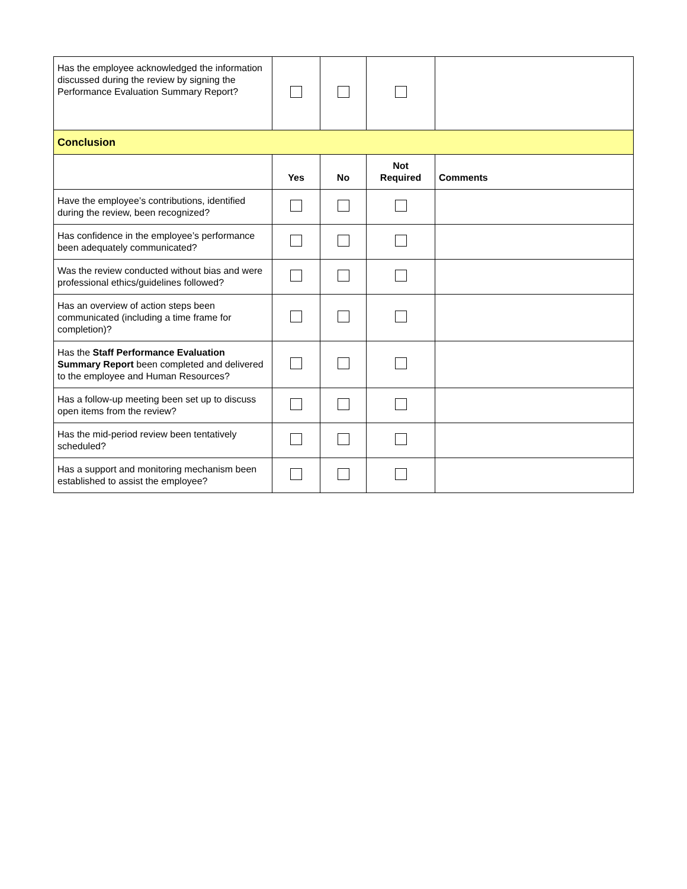| Has the employee acknowledged the information discussed during the review by signing the Performance Evaluation Summary Report? | | | | |
| Conclusion | | | | |
| | Yes | No | Not Required | Comments |
| Have the employee’s contributions, identified during the review, been recognized? | | | | |
| Has confidence in the employee’s performance been adequately communicated? | | | | |
| Was the review conducted without bias and were professional ethics/guidelines followed? | | | | |
| Has an overview of action steps been communicated (including a time frame for completion)? | | | | |
| Has the Staff Performance Evaluation Summary Report been completed and delivered to the employee and Human Resources? | | | | |
| Has a follow-up meeting been set up to discuss open items from the review? | | | | |
| Has the mid-period review been tentatively scheduled? | | | | |
| Has a support and monitoring mechanism been established to assist the employee? | | | | |